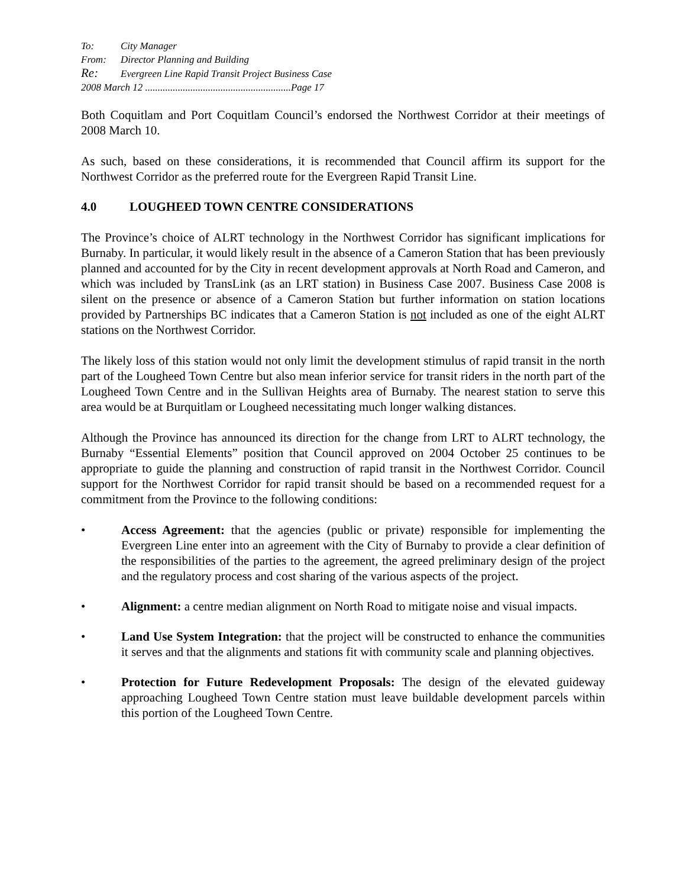To: City Manager
From: Director Planning and Building
Re: Evergreen Line Rapid Transit Project Business Case
2008 March 12 ..........................................................Page 17
Both Coquitlam and Port Coquitlam Council’s endorsed the Northwest Corridor at their meetings of 2008 March 10.
As such, based on these considerations, it is recommended that Council affirm its support for the Northwest Corridor as the preferred route for the Evergreen Rapid Transit Line.
4.0 LOUGHEED TOWN CENTRE CONSIDERATIONS
The Province’s choice of ALRT technology in the Northwest Corridor has significant implications for Burnaby. In particular, it would likely result in the absence of a Cameron Station that has been previously planned and accounted for by the City in recent development approvals at North Road and Cameron, and which was included by TransLink (as an LRT station) in Business Case 2007. Business Case 2008 is silent on the presence or absence of a Cameron Station but further information on station locations provided by Partnerships BC indicates that a Cameron Station is not included as one of the eight ALRT stations on the Northwest Corridor.
The likely loss of this station would not only limit the development stimulus of rapid transit in the north part of the Lougheed Town Centre but also mean inferior service for transit riders in the north part of the Lougheed Town Centre and in the Sullivan Heights area of Burnaby. The nearest station to serve this area would be at Burquitlam or Lougheed necessitating much longer walking distances.
Although the Province has announced its direction for the change from LRT to ALRT technology, the Burnaby “Essential Elements” position that Council approved on 2004 October 25 continues to be appropriate to guide the planning and construction of rapid transit in the Northwest Corridor. Council support for the Northwest Corridor for rapid transit should be based on a recommended request for a commitment from the Province to the following conditions:
• Access Agreement: that the agencies (public or private) responsible for implementing the Evergreen Line enter into an agreement with the City of Burnaby to provide a clear definition of the responsibilities of the parties to the agreement, the agreed preliminary design of the project and the regulatory process and cost sharing of the various aspects of the project.
• Alignment: a centre median alignment on North Road to mitigate noise and visual impacts.
• Land Use System Integration: that the project will be constructed to enhance the communities it serves and that the alignments and stations fit with community scale and planning objectives.
• Protection for Future Redevelopment Proposals: The design of the elevated guideway approaching Lougheed Town Centre station must leave buildable development parcels within this portion of the Lougheed Town Centre.